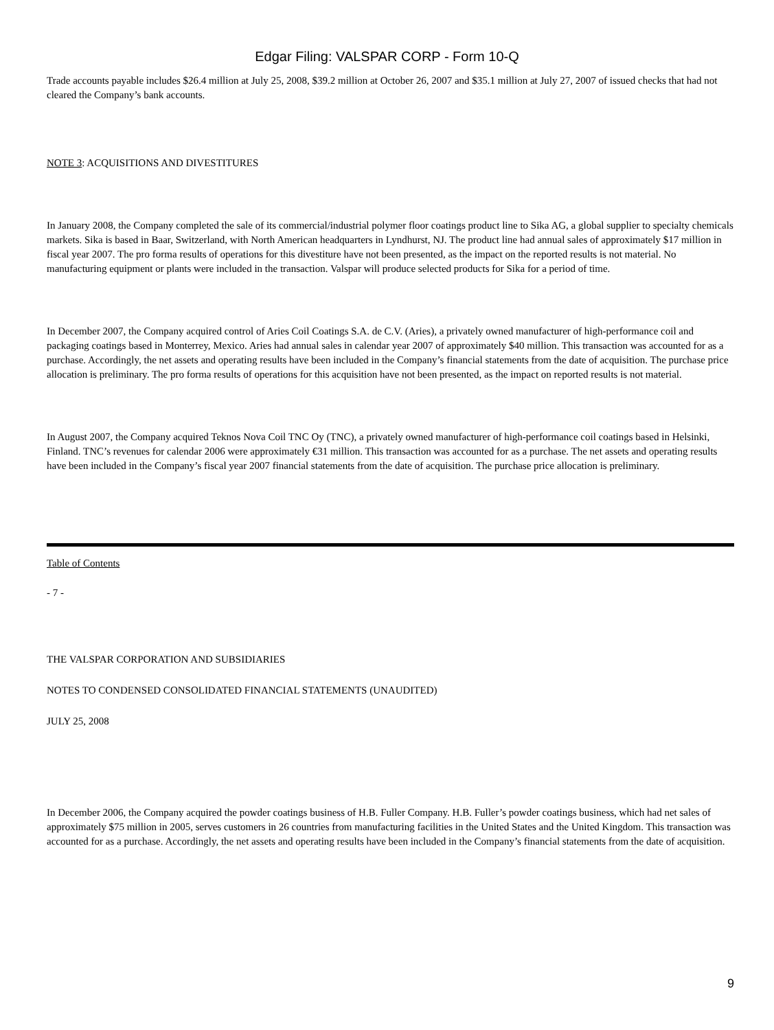Edgar Filing: VALSPAR CORP - Form 10-Q
Trade accounts payable includes $26.4 million at July 25, 2008, $39.2 million at October 26, 2007 and $35.1 million at July 27, 2007 of issued checks that had not cleared the Company’s bank accounts.
NOTE 3: ACQUISITIONS AND DIVESTITURES
In January 2008, the Company completed the sale of its commercial/industrial polymer floor coatings product line to Sika AG, a global supplier to specialty chemicals markets. Sika is based in Baar, Switzerland, with North American headquarters in Lyndhurst, NJ. The product line had annual sales of approximately $17 million in fiscal year 2007. The pro forma results of operations for this divestiture have not been presented, as the impact on the reported results is not material. No manufacturing equipment or plants were included in the transaction. Valspar will produce selected products for Sika for a period of time.
In December 2007, the Company acquired control of Aries Coil Coatings S.A. de C.V. (Aries), a privately owned manufacturer of high-performance coil and packaging coatings based in Monterrey, Mexico. Aries had annual sales in calendar year 2007 of approximately $40 million. This transaction was accounted for as a purchase. Accordingly, the net assets and operating results have been included in the Company’s financial statements from the date of acquisition. The purchase price allocation is preliminary. The pro forma results of operations for this acquisition have not been presented, as the impact on reported results is not material.
In August 2007, the Company acquired Teknos Nova Coil TNC Oy (TNC), a privately owned manufacturer of high-performance coil coatings based in Helsinki, Finland. TNC’s revenues for calendar 2006 were approximately €31 million. This transaction was accounted for as a purchase. The net assets and operating results have been included in the Company’s fiscal year 2007 financial statements from the date of acquisition. The purchase price allocation is preliminary.
Table of Contents
- 7 -
THE VALSPAR CORPORATION AND SUBSIDIARIES
NOTES TO CONDENSED CONSOLIDATED FINANCIAL STATEMENTS (UNAUDITED)
JULY 25, 2008
In December 2006, the Company acquired the powder coatings business of H.B. Fuller Company. H.B. Fuller’s powder coatings business, which had net sales of approximately $75 million in 2005, serves customers in 26 countries from manufacturing facilities in the United States and the United Kingdom. This transaction was accounted for as a purchase. Accordingly, the net assets and operating results have been included in the Company’s financial statements from the date of acquisition.
9